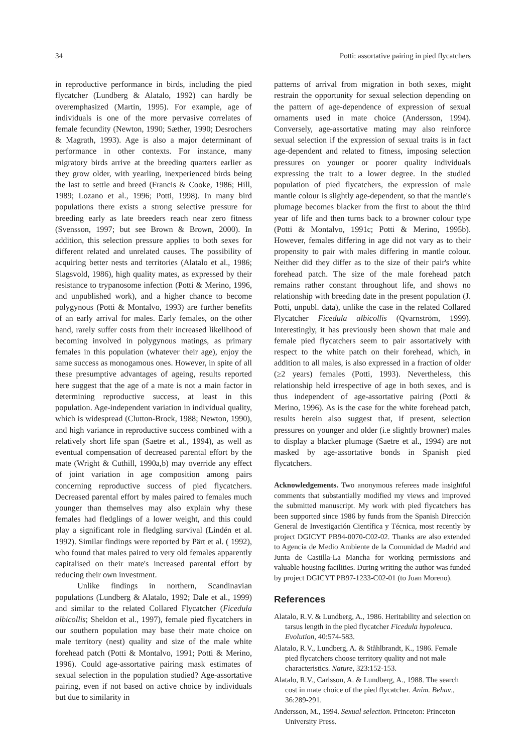34 Potti: assortative pairing in pied flycatchers
in reproductive performance in birds, including the pied flycatcher (Lundberg & Alatalo, 1992) can hardly be overemphasized (Martin, 1995). For example, age of individuals is one of the more pervasive correlates of female fecundity (Newton, 1990; Sæther, 1990; Desrochers & Magrath, 1993). Age is also a major determinant of performance in other contexts. For instance, many migratory birds arrive at the breeding quarters earlier as they grow older, with yearling, inexperienced birds being the last to settle and breed (Francis & Cooke, 1986; Hill, 1989; Lozano et al., 1996; Potti, 1998). In many bird populations there exists a strong selective pressure for breeding early as late breeders reach near zero fitness (Svensson, 1997; but see Brown & Brown, 2000). In addition, this selection pressure applies to both sexes for different related and unrelated causes. The possibility of acquiring better nests and territories (Alatalo et al., 1986; Slagsvold, 1986), high quality mates, as expressed by their resistance to trypanosome infection (Potti & Merino, 1996, and unpublished work), and a higher chance to become polygynous (Potti & Montalvo, 1993) are further benefits of an early arrival for males. Early females, on the other hand, rarely suffer costs from their increased likelihood of becoming involved in polygynous matings, as primary females in this population (whatever their age), enjoy the same success as monogamous ones. However, in spite of all these presumptive advantages of ageing, results reported here suggest that the age of a mate is not a main factor in determining reproductive success, at least in this population. Age-independent variation in individual quality, which is widespread (Clutton-Brock, 1988; Newton, 1990), and high variance in reproductive success combined with a relatively short life span (Saetre et al., 1994), as well as eventual compensation of decreased parental effort by the mate (Wright & Cuthill, 1990a,b) may override any effect of joint variation in age composition among pairs concerning reproductive success of pied flycatchers. Decreased parental effort by males paired to females much younger than themselves may also explain why these females had fledglings of a lower weight, and this could play a significant role in fledgling survival (Lindén et al. 1992). Similar findings were reported by Pärt et al. ( 1992), who found that males paired to very old females apparently capitalised on their mate's increased parental effort by reducing their own investment.
Unlike findings in northern, Scandinavian populations (Lundberg & Alatalo, 1992; Dale et al., 1999) and similar to the related Collared Flycatcher (Ficedula albicollis; Sheldon et al., 1997), female pied flycatchers in our southern population may base their mate choice on male territory (nest) quality and size of the male white forehead patch (Potti & Montalvo, 1991; Potti & Merino, 1996). Could age-assortative pairing mask estimates of sexual selection in the population studied? Age-assortative pairing, even if not based on active choice by individuals but due to similarity in
patterns of arrival from migration in both sexes, might restrain the opportunity for sexual selection depending on the pattern of age-dependence of expression of sexual ornaments used in mate choice (Andersson, 1994). Conversely, age-assortative mating may also reinforce sexual selection if the expression of sexual traits is in fact age-dependent and related to fitness, imposing selection pressures on younger or poorer quality individuals expressing the trait to a lower degree. In the studied population of pied flycatchers, the expression of male mantle colour is slightly age-dependent, so that the mantle's plumage becomes blacker from the first to about the third year of life and then turns back to a browner colour type (Potti & Montalvo, 1991c; Potti & Merino, 1995b). However, females differing in age did not vary as to their propensity to pair with males differing in mantle colour. Neither did they differ as to the size of their pair's white forehead patch. The size of the male forehead patch remains rather constant throughout life, and shows no relationship with breeding date in the present population (J. Potti, unpubl. data), unlike the case in the related Collared Flycatcher Ficedula albicollis (Qvarnström, 1999). Interestingly, it has previously been shown that male and female pied flycatchers seem to pair assortatively with respect to the white patch on their forehead, which, in addition to all males, is also expressed in a fraction of older (≥2 years) females (Potti, 1993). Nevertheless, this relationship held irrespective of age in both sexes, and is thus independent of age-assortative pairing (Potti & Merino, 1996). As is the case for the white forehead patch, results herein also suggest that, if present, selection pressures on younger and older (i.e slightly browner) males to display a blacker plumage (Saetre et al., 1994) are not masked by age-assortative bonds in Spanish pied flycatchers.
Acknowledgements. Two anonymous referees made insightful comments that substantially modified my views and improved the submitted manuscript. My work with pied flycatchers has been supported since 1986 by funds from the Spanish Dirección General de Investigación Científica y Técnica, most recently by project DGICYT PB94-0070-C02-02. Thanks are also extended to Agencia de Medio Ambiente de la Comunidad de Madrid and Junta de Castilla-La Mancha for working permissions and valuable housing facilities. During writing the author was funded by project DGICYT PB97-1233-C02-01 (to Juan Moreno).
References
Alatalo, R.V. & Lundberg, A., 1986. Heritability and selection on tarsus length in the pied flycatcher Ficedula hypoleuca. Evolution, 40:574-583.
Alatalo, R.V., Lundberg, A. & Ståhlbrandt, K., 1986. Female pied flycatchers choose territory quality and not male characteristics. Nature, 323:152-153.
Alatalo, R.V., Carlsson, A. & Lundberg, A., 1988. The search cost in mate choice of the pied flycatcher. Anim. Behav., 36:289-291.
Andersson, M., 1994. Sexual selection. Princeton: Princeton University Press.